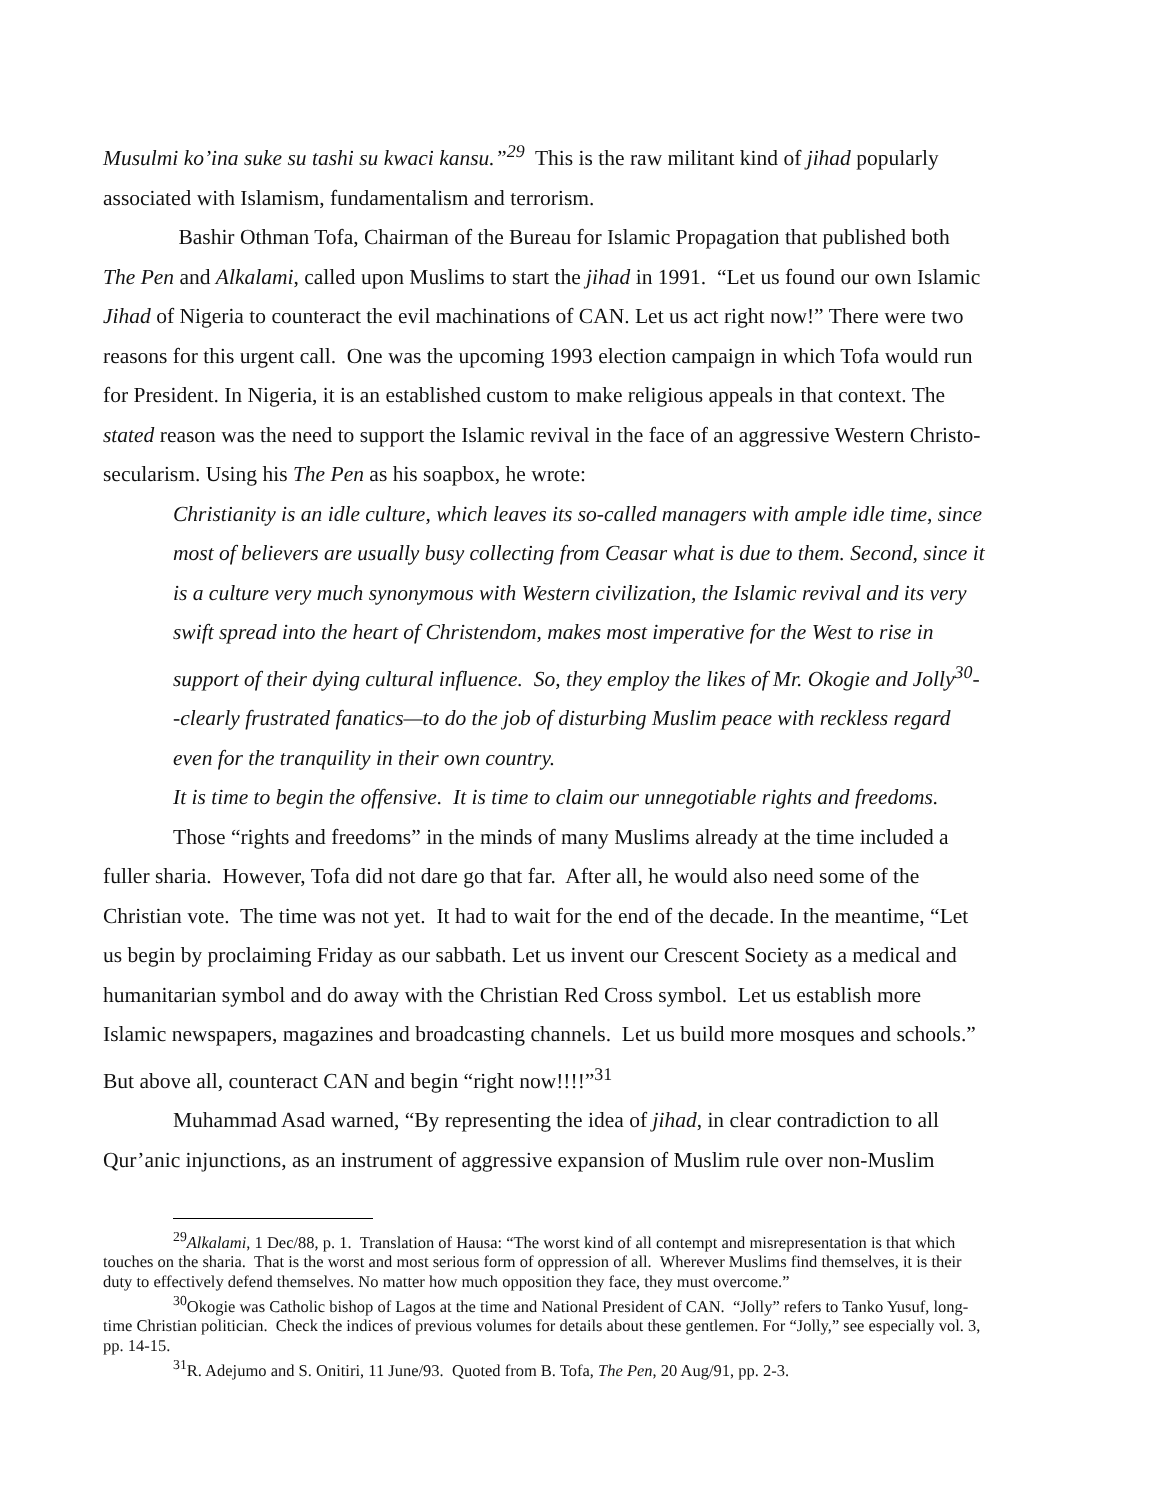Musulmi ko’ina suke su tashi su kwaci kansu.”<sup>29</sup> This is the raw militant kind of jihad popularly associated with Islamism, fundamentalism and terrorism.
Bashir Othman Tofa, Chairman of the Bureau for Islamic Propagation that published both The Pen and Alkalami, called upon Muslims to start the jihad in 1991. “Let us found our own Islamic Jihad of Nigeria to counteract the evil machinations of CAN. Let us act right now!” There were two reasons for this urgent call. One was the upcoming 1993 election campaign in which Tofa would run for President. In Nigeria, it is an established custom to make religious appeals in that context. The stated reason was the need to support the Islamic revival in the face of an aggressive Western Christo-secularism. Using his The Pen as his soapbox, he wrote:
Christianity is an idle culture, which leaves its so-called managers with ample idle time, since most of believers are usually busy collecting from Ceasar what is due to them. Second, since it is a culture very much synonymous with Western civilization, the Islamic revival and its very swift spread into the heart of Christendom, makes most imperative for the West to rise in support of their dying cultural influence. So, they employ the likes of Mr. Okogie and Jolly<sup>30</sup>--clearly frustrated fanatics—to do the job of disturbing Muslim peace with reckless regard even for the tranquility in their own country.
It is time to begin the offensive. It is time to claim our unnegotiable rights and freedoms.
Those “rights and freedoms” in the minds of many Muslims already at the time included a fuller sharia. However, Tofa did not dare go that far. After all, he would also need some of the Christian vote. The time was not yet. It had to wait for the end of the decade. In the meantime, “Let us begin by proclaiming Friday as our sabbath. Let us invent our Crescent Society as a medical and humanitarian symbol and do away with the Christian Red Cross symbol. Let us establish more Islamic newspapers, magazines and broadcasting channels. Let us build more mosques and schools.” But above all, counteract CAN and begin “right now!!!!”<sup>31</sup>
Muhammad Asad warned, “By representing the idea of jihad, in clear contradiction to all Qur’anic injunctions, as an instrument of aggressive expansion of Muslim rule over non-Muslim
<sup>29</sup> Alkalami, 1 Dec/88, p. 1. Translation of Hausa: “The worst kind of all contempt and misrepresentation is that which touches on the sharia. That is the worst and most serious form of oppression of all. Wherever Muslims find themselves, it is their duty to effectively defend themselves. No matter how much opposition they face, they must overcome.”
<sup>30</sup> Okogie was Catholic bishop of Lagos at the time and National President of CAN. “Jolly” refers to Tanko Yusuf, long-time Christian politician. Check the indices of previous volumes for details about these gentlemen. For “Jolly,” see especially vol. 3, pp. 14-15.
<sup>31</sup> R. Adejumo and S. Onitiri, 11 June/93. Quoted from B. Tofa, The Pen, 20 Aug/91, pp. 2-3.